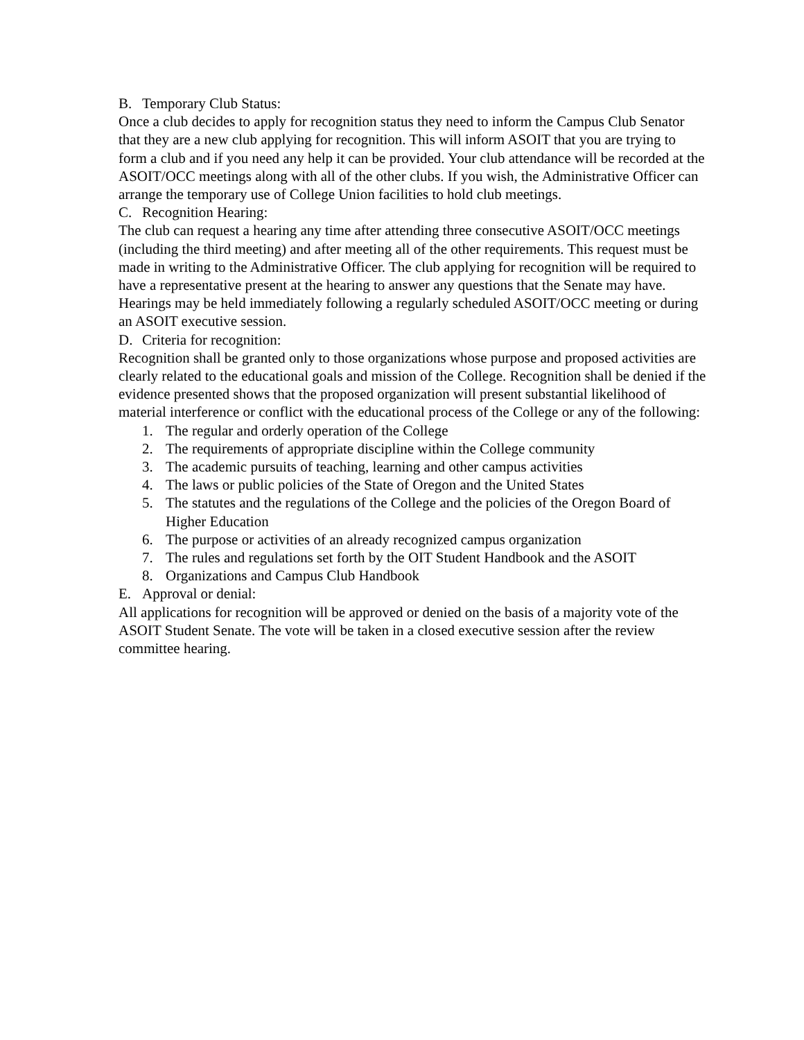B. Temporary Club Status:
Once a club decides to apply for recognition status they need to inform the Campus Club Senator that they are a new club applying for recognition. This will inform ASOIT that you are trying to form a club and if you need any help it can be provided. Your club attendance will be recorded at the ASOIT/OCC meetings along with all of the other clubs. If you wish, the Administrative Officer can arrange the temporary use of College Union facilities to hold club meetings.
C. Recognition Hearing:
The club can request a hearing any time after attending three consecutive ASOIT/OCC meetings (including the third meeting) and after meeting all of the other requirements. This request must be made in writing to the Administrative Officer. The club applying for recognition will be required to have a representative present at the hearing to answer any questions that the Senate may have. Hearings may be held immediately following a regularly scheduled ASOIT/OCC meeting or during an ASOIT executive session.
D. Criteria for recognition:
Recognition shall be granted only to those organizations whose purpose and proposed activities are clearly related to the educational goals and mission of the College. Recognition shall be denied if the evidence presented shows that the proposed organization will present substantial likelihood of material interference or conflict with the educational process of the College or any of the following:
1. The regular and orderly operation of the College
2. The requirements of appropriate discipline within the College community
3. The academic pursuits of teaching, learning and other campus activities
4. The laws or public policies of the State of Oregon and the United States
5. The statutes and the regulations of the College and the policies of the Oregon Board of Higher Education
6. The purpose or activities of an already recognized campus organization
7. The rules and regulations set forth by the OIT Student Handbook and the ASOIT
8. Organizations and Campus Club Handbook
E. Approval or denial:
All applications for recognition will be approved or denied on the basis of a majority vote of the ASOIT Student Senate. The vote will be taken in a closed executive session after the review committee hearing.